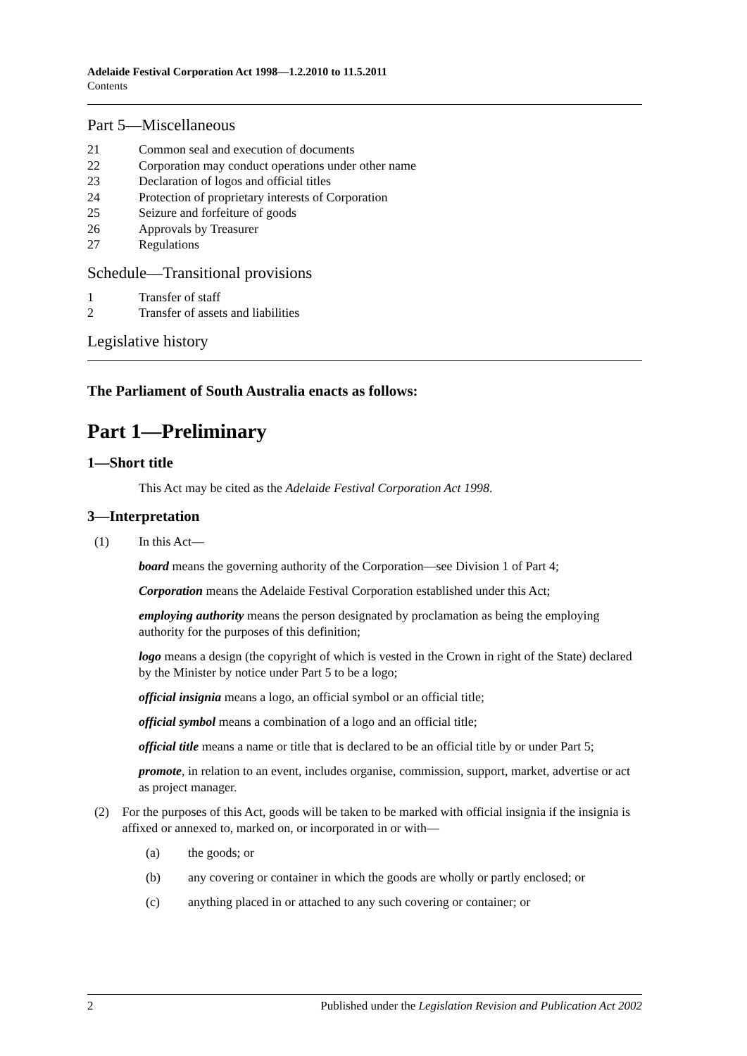Adelaide Festival Corporation Act 1998—1.2.2010 to 11.5.2011
Contents
Part 5—Miscellaneous
21 Common seal and execution of documents
22 Corporation may conduct operations under other name
23 Declaration of logos and official titles
24 Protection of proprietary interests of Corporation
25 Seizure and forfeiture of goods
26 Approvals by Treasurer
27 Regulations
Schedule—Transitional provisions
1 Transfer of staff
2 Transfer of assets and liabilities
Legislative history
The Parliament of South Australia enacts as follows:
Part 1—Preliminary
1—Short title
This Act may be cited as the Adelaide Festival Corporation Act 1998.
3—Interpretation
(1) In this Act—
board means the governing authority of the Corporation—see Division 1 of Part 4;
Corporation means the Adelaide Festival Corporation established under this Act;
employing authority means the person designated by proclamation as being the employing authority for the purposes of this definition;
logo means a design (the copyright of which is vested in the Crown in right of the State) declared by the Minister by notice under Part 5 to be a logo;
official insignia means a logo, an official symbol or an official title;
official symbol means a combination of a logo and an official title;
official title means a name or title that is declared to be an official title by or under Part 5;
promote, in relation to an event, includes organise, commission, support, market, advertise or act as project manager.
(2) For the purposes of this Act, goods will be taken to be marked with official insignia if the insignia is affixed or annexed to, marked on, or incorporated in or with—
(a) the goods; or
(b) any covering or container in which the goods are wholly or partly enclosed; or
(c) anything placed in or attached to any such covering or container; or
2 Published under the Legislation Revision and Publication Act 2002